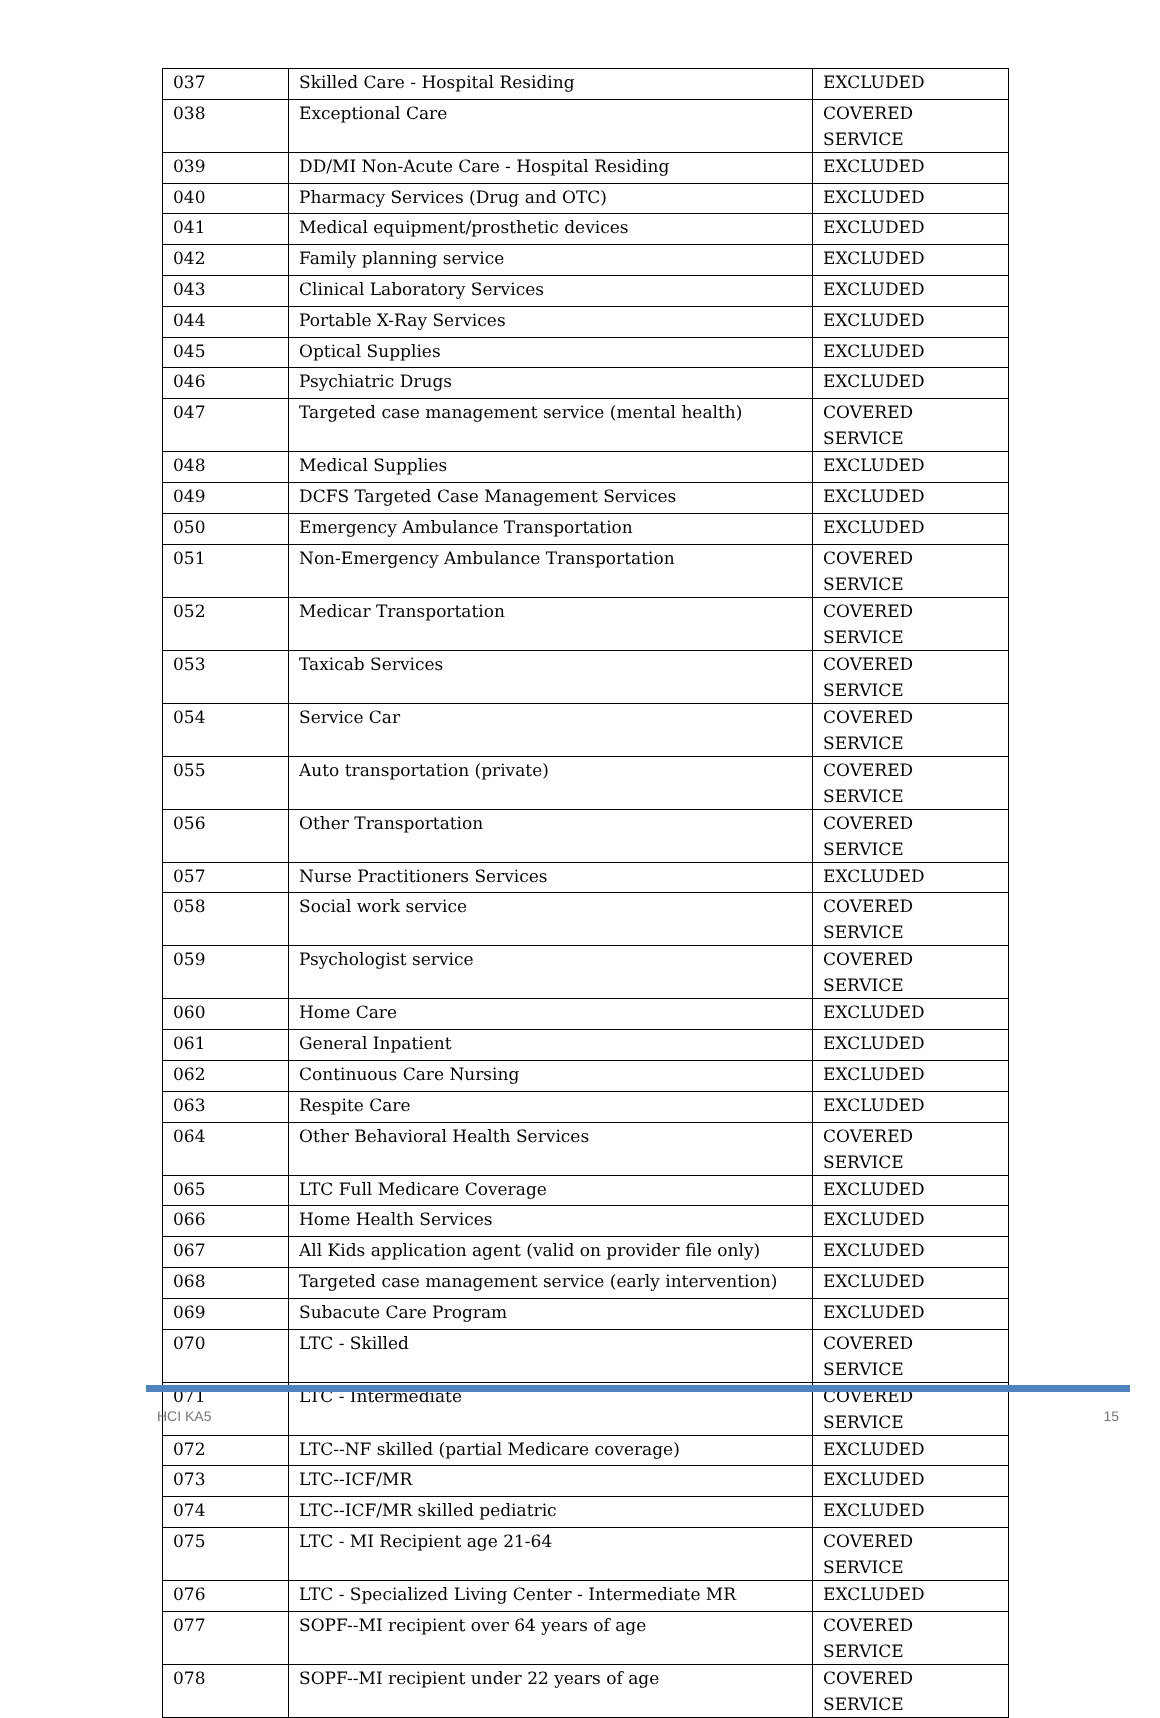| 037 | Skilled Care - Hospital Residing | EXCLUDED |
| 038 | Exceptional Care | COVERED SERVICE |
| 039 | DD/MI Non-Acute Care - Hospital Residing | EXCLUDED |
| 040 | Pharmacy Services (Drug and OTC) | EXCLUDED |
| 041 | Medical equipment/prosthetic devices | EXCLUDED |
| 042 | Family planning service | EXCLUDED |
| 043 | Clinical Laboratory Services | EXCLUDED |
| 044 | Portable X-Ray Services | EXCLUDED |
| 045 | Optical Supplies | EXCLUDED |
| 046 | Psychiatric Drugs | EXCLUDED |
| 047 | Targeted case management service (mental health) | COVERED SERVICE |
| 048 | Medical Supplies | EXCLUDED |
| 049 | DCFS Targeted Case Management Services | EXCLUDED |
| 050 | Emergency Ambulance Transportation | EXCLUDED |
| 051 | Non-Emergency Ambulance Transportation | COVERED SERVICE |
| 052 | Medicar Transportation | COVERED SERVICE |
| 053 | Taxicab Services | COVERED SERVICE |
| 054 | Service Car | COVERED SERVICE |
| 055 | Auto transportation (private) | COVERED SERVICE |
| 056 | Other Transportation | COVERED SERVICE |
| 057 | Nurse Practitioners Services | EXCLUDED |
| 058 | Social work service | COVERED SERVICE |
| 059 | Psychologist service | COVERED SERVICE |
| 060 | Home Care | EXCLUDED |
| 061 | General Inpatient | EXCLUDED |
| 062 | Continuous Care Nursing | EXCLUDED |
| 063 | Respite Care | EXCLUDED |
| 064 | Other Behavioral Health Services | COVERED SERVICE |
| 065 | LTC Full Medicare Coverage | EXCLUDED |
| 066 | Home Health Services | EXCLUDED |
| 067 | All Kids application agent (valid on provider file only) | EXCLUDED |
| 068 | Targeted case management service (early intervention) | EXCLUDED |
| 069 | Subacute Care Program | EXCLUDED |
| 070 | LTC - Skilled | COVERED SERVICE |
| 071 | LTC - Intermediate | COVERED SERVICE |
| 072 | LTC--NF skilled (partial Medicare coverage) | EXCLUDED |
| 073 | LTC--ICF/MR | EXCLUDED |
| 074 | LTC--ICF/MR skilled pediatric | EXCLUDED |
| 075 | LTC - MI Recipient age 21-64 | COVERED SERVICE |
| 076 | LTC - Specialized Living Center - Intermediate MR | EXCLUDED |
| 077 | SOPF--MI recipient over 64 years of age | COVERED SERVICE |
| 078 | SOPF--MI recipient under 22 years of age | COVERED SERVICE |
HCI KA5 15